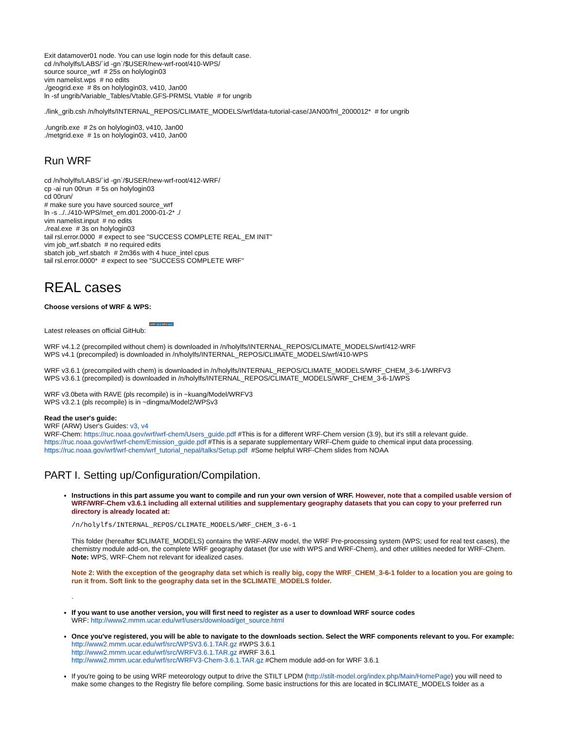Exit datamover01 node. You can use login node for this default case.
cd /n/holylfs/LABS/`id -gn`/$USER/new-wrf-root/410-WPS/
source source_wrf # 25s on holylogin03
vim namelist.wps # no edits
./geogrid.exe # 8s on holylogin03, v410, Jan00
ln -sf ungrib/Variable_Tables/Vtable.GFS-PRMSL Vtable # for ungrib
./link_grib.csh /n/holylfs/INTERNAL_REPOS/CLIMATE_MODELS/wrf/data-tutorial-case/JAN00/fnl_2000012* # for ungrib
./ungrib.exe # 2s on holylogin03, v410, Jan00
./metgrid.exe # 1s on holylogin03, v410, Jan00
Run WRF
cd /n/holylfs/LABS/`id -gn`/$USER/new-wrf-root/412-WRF/
cp -ai run 00run # 5s on holylogin03
cd 00run/
# make sure you have sourced source_wrf
ln -s ../../410-WPS/met_em.d01.2000-01-2* ./
vim namelist.input # no edits
./real.exe # 3s on holylogin03
tail rsl.error.0000 # expect to see "SUCCESS COMPLETE REAL_EM INIT"
vim job_wrf.sbatch # no required edits
sbatch job_wrf.sbatch # 2m36s with 4 huce_intel cpus
tail rsl.error.0000* # expect to see "SUCCESS COMPLETE WRF"
REAL cases
Choose versions of WRF & WPS:
WRF v4.4 WPS v4.4
Latest releases on official GitHub:
WRF v4.1.2 (precompiled without chem) is downloaded in /n/holylfs/INTERNAL_REPOS/CLIMATE_MODELS/wrf/412-WRF
WPS v4.1 (precompiled) is downloaded in /n/holylfs/INTERNAL_REPOS/CLIMATE_MODELS/wrf/410-WPS
WRF v3.6.1 (precompiled with chem) is downloaded in /n/holylfs/INTERNAL_REPOS/CLIMATE_MODELS/WRF_CHEM_3-6-1/WRFV3
WPS v3.6.1 (precompiled) is downloaded in /n/holylfs/INTERNAL_REPOS/CLIMATE_MODELS/WRF_CHEM_3-6-1/WPS
WRF v3.0beta with RAVE (pls recompile) is in ~kuang/Model/WRFV3
WPS v3.2.1 (pls recompile) is in ~dingma/Model2/WPSv3
Read the user's guide:
WRF (ARW) User's Guides: v3, v4
WRF-Chem: https://ruc.noaa.gov/wrf/wrf-chem/Users_guide.pdf #This is for a different WRF-Chem version (3.9), but it's still a relevant guide.
https://ruc.noaa.gov/wrf/wrf-chem/Emission_guide.pdf #This is a separate supplementary WRF-Chem guide to chemical input data processing.
https://ruc.noaa.gov/wrf/wrf-chem/wrf_tutorial_nepal/talks/Setup.pdf #Some helpful WRF-Chem slides from NOAA
PART I. Setting up/Configuration/Compilation.
Instructions in this part assume you want to compile and run your own version of WRF. However, note that a compiled usable version of WRF/WRF-Chem v3.6.1 including all external utilities and supplementary geography datasets that you can copy to your preferred run directory is already located at:
/n/holylfs/INTERNAL_REPOS/CLIMATE_MODELS/WRF_CHEM_3-6-1
This folder (hereafter $CLIMATE_MODELS) contains the WRF-ARW model, the WRF Pre-processing system (WPS; used for real test cases), the chemistry module add-on, the complete WRF geography dataset (for use with WPS and WRF-Chem), and other utilities needed for WRF-Chem. Note: WPS, WRF-Chem not relevant for idealized cases.
Note 2: With the exception of the geography data set which is really big, copy the WRF_CHEM_3-6-1 folder to a location you are going to run it from. Soft link to the geography data set in the $CLIMATE_MODELS folder.
.
If you want to use another version, you will first need to register as a user to download WRF source codes
WRF: http://www2.mmm.ucar.edu/wrf/users/download/get_source.html
Once you've registered, you will be able to navigate to the downloads section. Select the WRF components relevant to you. For example:
http://www2.mmm.ucar.edu/wrf/src/WPSV3.6.1.TAR.gz #WPS 3.6.1
http://www2.mmm.ucar.edu/wrf/src/WRFV3.6.1.TAR.gz #WRF 3.6.1
http://www2.mmm.ucar.edu/wrf/src/WRFV3-Chem-3.6.1.TAR.gz #Chem module add-on for WRF 3.6.1
If you're going to be using WRF meteorology output to drive the STILT LPDM (http://stilt-model.org/index.php/Main/HomePage) you will need to make some changes to the Registry file before compiling. Some basic instructions for this are located in $CLIMATE_MODELS folder as a